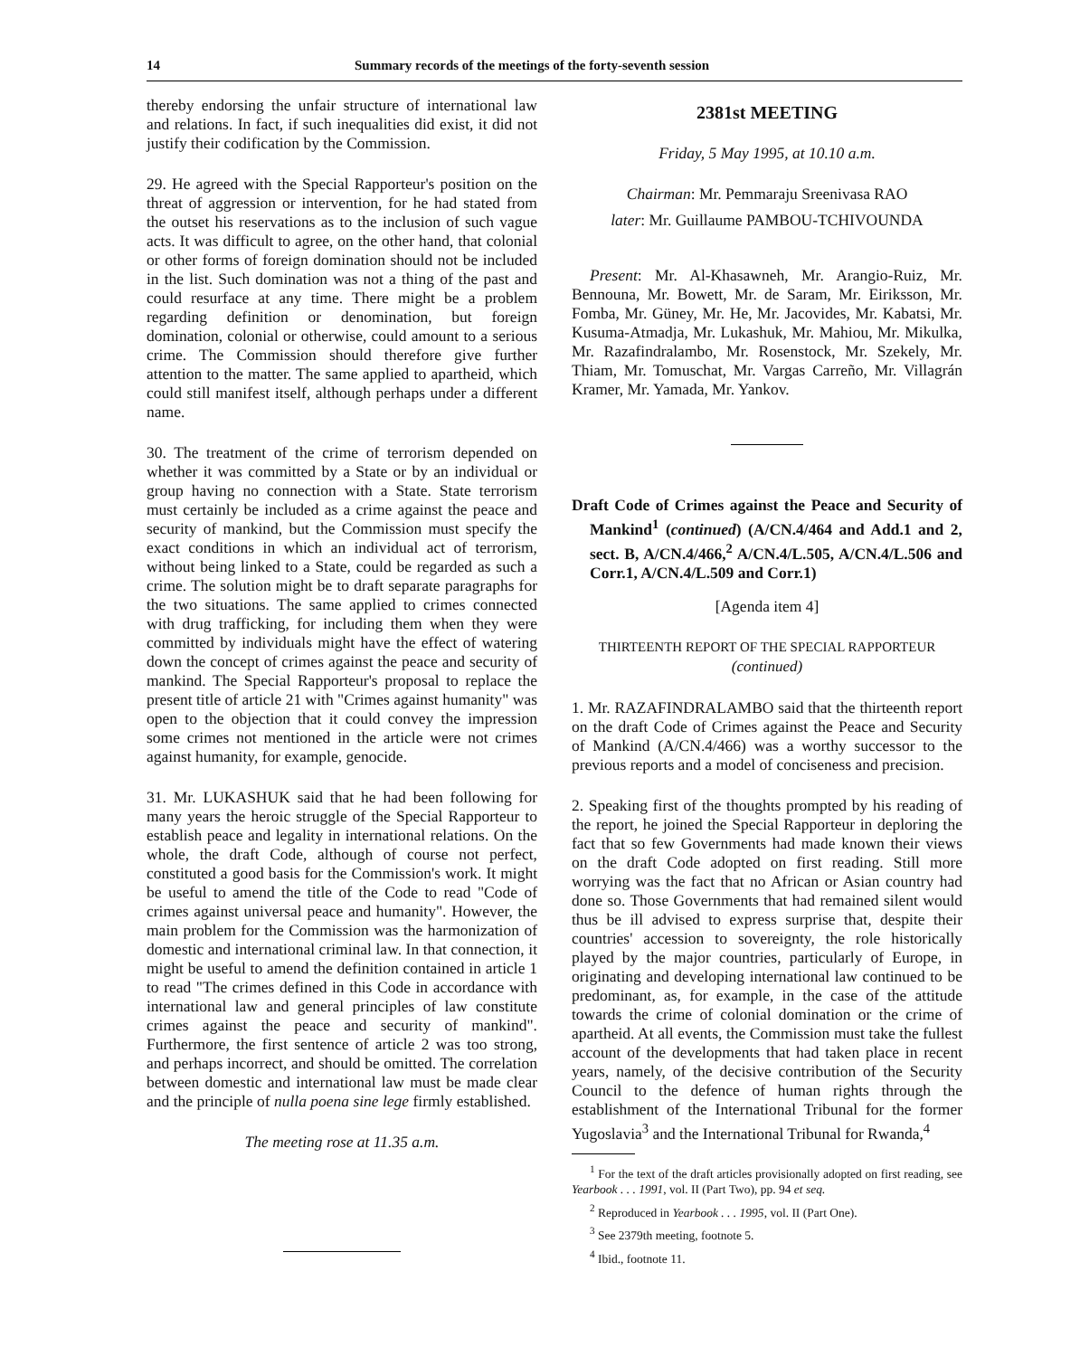14 Summary records of the meetings of the forty-seventh session
thereby endorsing the unfair structure of international law and relations. In fact, if such inequalities did exist, it did not justify their codification by the Commission.
29. He agreed with the Special Rapporteur's position on the threat of aggression or intervention, for he had stated from the outset his reservations as to the inclusion of such vague acts. It was difficult to agree, on the other hand, that colonial or other forms of foreign domination should not be included in the list. Such domination was not a thing of the past and could resurface at any time. There might be a problem regarding definition or denomination, but foreign domination, colonial or otherwise, could amount to a serious crime. The Commission should therefore give further attention to the matter. The same applied to apartheid, which could still manifest itself, although perhaps under a different name.
30. The treatment of the crime of terrorism depended on whether it was committed by a State or by an individual or group having no connection with a State. State terrorism must certainly be included as a crime against the peace and security of mankind, but the Commission must specify the exact conditions in which an individual act of terrorism, without being linked to a State, could be regarded as such a crime. The solution might be to draft separate paragraphs for the two situations. The same applied to crimes connected with drug trafficking, for including them when they were committed by individuals might have the effect of watering down the concept of crimes against the peace and security of mankind. The Special Rapporteur's proposal to replace the present title of article 21 with "Crimes against humanity" was open to the objection that it could convey the impression some crimes not mentioned in the article were not crimes against humanity, for example, genocide.
31. Mr. LUKASHUK said that he had been following for many years the heroic struggle of the Special Rapporteur to establish peace and legality in international relations. On the whole, the draft Code, although of course not perfect, constituted a good basis for the Commission's work. It might be useful to amend the title of the Code to read "Code of crimes against universal peace and humanity". However, the main problem for the Commission was the harmonization of domestic and international criminal law. In that connection, it might be useful to amend the definition contained in article 1 to read "The crimes defined in this Code in accordance with international law and general principles of law constitute crimes against the peace and security of mankind". Furthermore, the first sentence of article 2 was too strong, and perhaps incorrect, and should be omitted. The correlation between domestic and international law must be made clear and the principle of nulla poena sine lege firmly established.
The meeting rose at 11.35 a.m.
2381st MEETING
Friday, 5 May 1995, at 10.10 a.m.
Chairman: Mr. Pemmaraju Sreenivasa RAO
later: Mr. Guillaume PAMBOU-TCHIVOUNDA
Present: Mr. Al-Khasawneh, Mr. Arangio-Ruiz, Mr. Bennouna, Mr. Bowett, Mr. de Saram, Mr. Eiriksson, Mr. Fomba, Mr. Güney, Mr. He, Mr. Jacovides, Mr. Kabatsi, Mr. Kusuma-Atmadja, Mr. Lukashuk, Mr. Mahiou, Mr. Mikulka, Mr. Razafindralambo, Mr. Rosenstock, Mr. Szekely, Mr. Thiam, Mr. Tomuschat, Mr. Vargas Carreño, Mr. Villagrán Kramer, Mr. Yamada, Mr. Yankov.
Draft Code of Crimes against the Peace and Security of Mankind<sup>1</sup> (continued) (A/CN.4/464 and Add.1 and 2, sect. B, A/CN.4/466,<sup>2</sup> A/CN.4/L.505, A/CN.4/L.506 and Corr.1, A/CN.4/L.509 and Corr.1)
[Agenda item 4]
THIRTEENTH REPORT OF THE SPECIAL RAPPORTEUR
(continued)
1. Mr. RAZAFINDRALAMBO said that the thirteenth report on the draft Code of Crimes against the Peace and Security of Mankind (A/CN.4/466) was a worthy successor to the previous reports and a model of conciseness and precision.
2. Speaking first of the thoughts prompted by his reading of the report, he joined the Special Rapporteur in deploring the fact that so few Governments had made known their views on the draft Code adopted on first reading. Still more worrying was the fact that no African or Asian country had done so. Those Governments that had remained silent would thus be ill advised to express surprise that, despite their countries' accession to sovereignty, the role historically played by the major countries, particularly of Europe, in originating and developing international law continued to be predominant, as, for example, in the case of the attitude towards the crime of colonial domination or the crime of apartheid. At all events, the Commission must take the fullest account of the developments that had taken place in recent years, namely, of the decisive contribution of the Security Council to the defence of human rights through the establishment of the International Tribunal for the former Yugoslavia<sup>3</sup> and the International Tribunal for Rwanda,<sup>4</sup>
<sup>1</sup> For the text of the draft articles provisionally adopted on first reading, see Yearbook . . . 1991, vol. II (Part Two), pp. 94 et seq.
<sup>2</sup> Reproduced in Yearbook . . . 1995, vol. II (Part One).
<sup>3</sup> See 2379th meeting, footnote 5.
<sup>4</sup> Ibid., footnote 11.